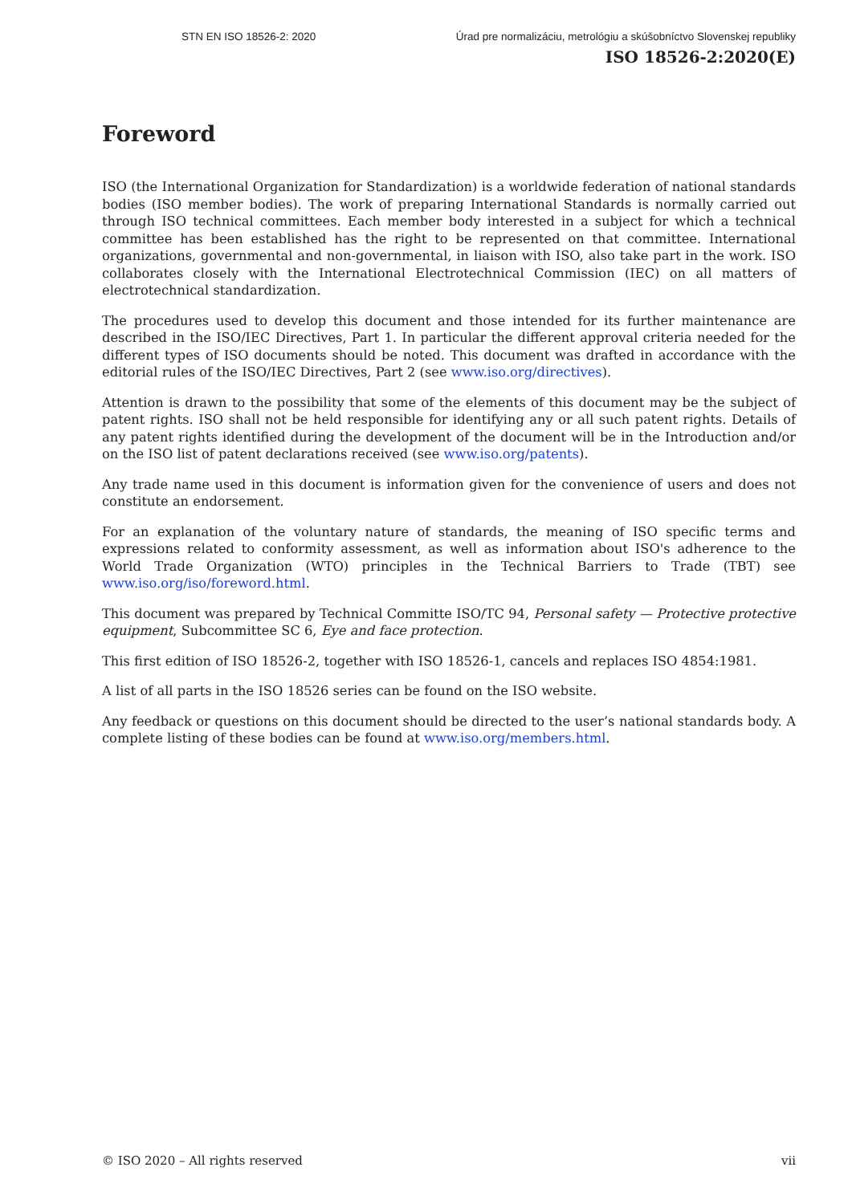STN EN ISO 18526-2: 2020 Úrad pre normalizáciu, metrológiu a skúšobníctvo Slovenskej republiky
ISO 18526-2:2020(E)
Foreword
ISO (the International Organization for Standardization) is a worldwide federation of national standards bodies (ISO member bodies). The work of preparing International Standards is normally carried out through ISO technical committees. Each member body interested in a subject for which a technical committee has been established has the right to be represented on that committee. International organizations, governmental and non-governmental, in liaison with ISO, also take part in the work. ISO collaborates closely with the International Electrotechnical Commission (IEC) on all matters of electrotechnical standardization.
The procedures used to develop this document and those intended for its further maintenance are described in the ISO/IEC Directives, Part 1. In particular the different approval criteria needed for the different types of ISO documents should be noted. This document was drafted in accordance with the editorial rules of the ISO/IEC Directives, Part 2 (see www.iso.org/directives).
Attention is drawn to the possibility that some of the elements of this document may be the subject of patent rights. ISO shall not be held responsible for identifying any or all such patent rights. Details of any patent rights identified during the development of the document will be in the Introduction and/or on the ISO list of patent declarations received (see www.iso.org/patents).
Any trade name used in this document is information given for the convenience of users and does not constitute an endorsement.
For an explanation of the voluntary nature of standards, the meaning of ISO specific terms and expressions related to conformity assessment, as well as information about ISO's adherence to the World Trade Organization (WTO) principles in the Technical Barriers to Trade (TBT) see www.iso.org/iso/foreword.html.
This document was prepared by Technical Committe ISO/TC 94, Personal safety — Protective protective equipment, Subcommittee SC 6, Eye and face protection.
This first edition of ISO 18526-2, together with ISO 18526-1, cancels and replaces ISO 4854:1981.
A list of all parts in the ISO 18526 series can be found on the ISO website.
Any feedback or questions on this document should be directed to the user’s national standards body. A complete listing of these bodies can be found at www.iso.org/members.html.
© ISO 2020 – All rights reserved vii